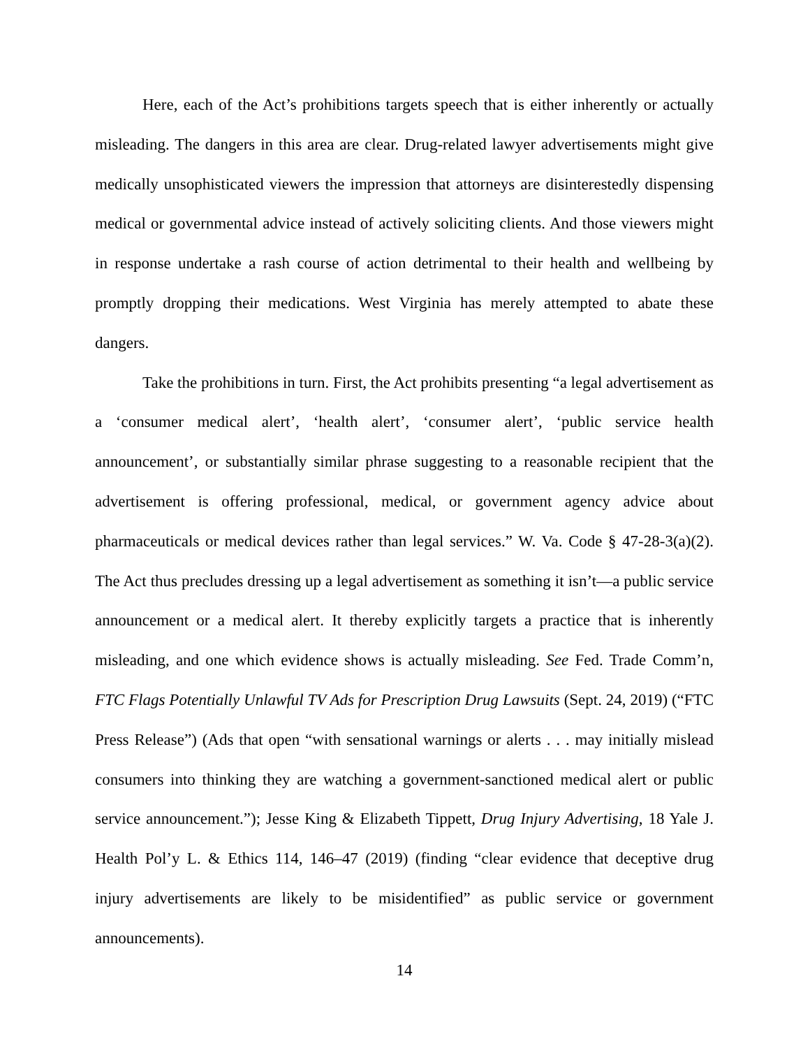Here, each of the Act’s prohibitions targets speech that is either inherently or actually misleading. The dangers in this area are clear. Drug-related lawyer advertisements might give medically unsophisticated viewers the impression that attorneys are disinterestedly dispensing medical or governmental advice instead of actively soliciting clients. And those viewers might in response undertake a rash course of action detrimental to their health and wellbeing by promptly dropping their medications. West Virginia has merely attempted to abate these dangers.
Take the prohibitions in turn. First, the Act prohibits presenting “a legal advertisement as a ‘consumer medical alert’, ‘health alert’, ‘consumer alert’, ‘public service health announcement’, or substantially similar phrase suggesting to a reasonable recipient that the advertisement is offering professional, medical, or government agency advice about pharmaceuticals or medical devices rather than legal services.” W. Va. Code § 47-28-3(a)(2). The Act thus precludes dressing up a legal advertisement as something it isn’t—a public service announcement or a medical alert. It thereby explicitly targets a practice that is inherently misleading, and one which evidence shows is actually misleading. See Fed. Trade Comm’n, FTC Flags Potentially Unlawful TV Ads for Prescription Drug Lawsuits (Sept. 24, 2019) (“FTC Press Release”) (Ads that open “with sensational warnings or alerts . . . may initially mislead consumers into thinking they are watching a government-sanctioned medical alert or public service announcement.”); Jesse King & Elizabeth Tippett, Drug Injury Advertising, 18 Yale J. Health Pol’y L. & Ethics 114, 146–47 (2019) (finding “clear evidence that deceptive drug injury advertisements are likely to be misidentified” as public service or government announcements).
14